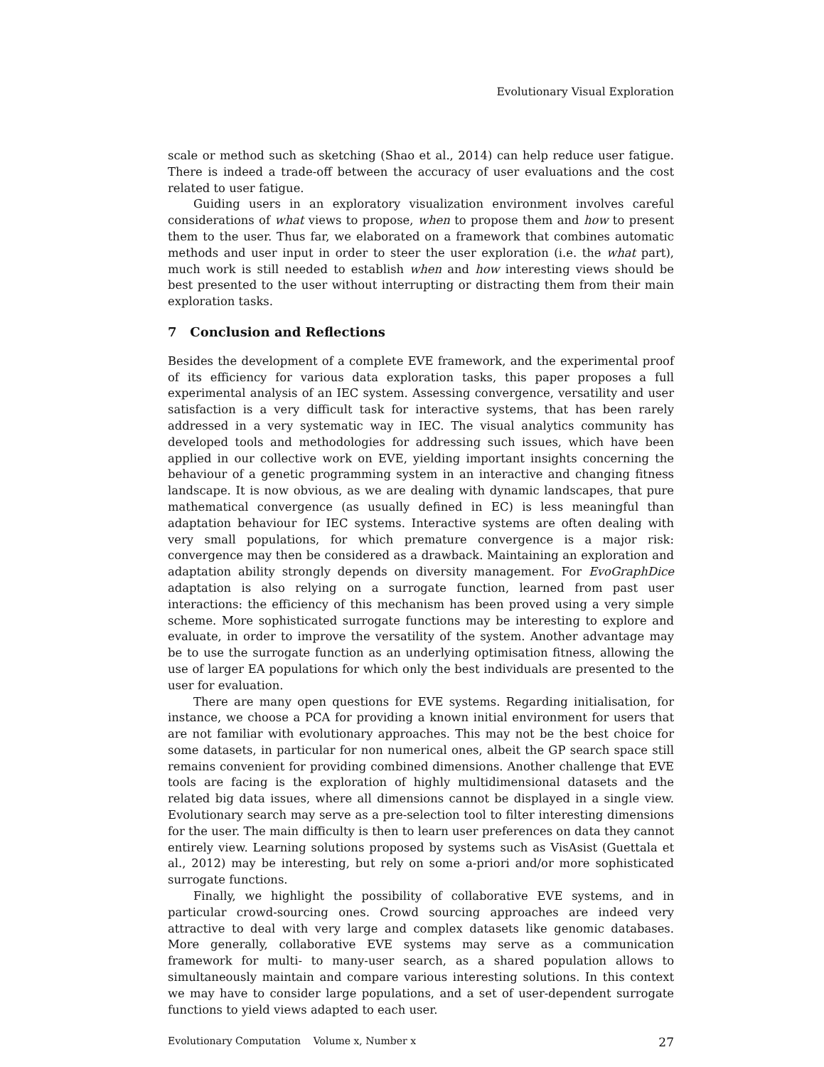Evolutionary Visual Exploration
scale or method such as sketching (Shao et al., 2014) can help reduce user fatigue. There is indeed a trade-off between the accuracy of user evaluations and the cost related to user fatigue.
Guiding users in an exploratory visualization environment involves careful considerations of what views to propose, when to propose them and how to present them to the user. Thus far, we elaborated on a framework that combines automatic methods and user input in order to steer the user exploration (i.e. the what part), much work is still needed to establish when and how interesting views should be best presented to the user without interrupting or distracting them from their main exploration tasks.
7 Conclusion and Reflections
Besides the development of a complete EVE framework, and the experimental proof of its efficiency for various data exploration tasks, this paper proposes a full experimental analysis of an IEC system. Assessing convergence, versatility and user satisfaction is a very difficult task for interactive systems, that has been rarely addressed in a very systematic way in IEC. The visual analytics community has developed tools and methodologies for addressing such issues, which have been applied in our collective work on EVE, yielding important insights concerning the behaviour of a genetic programming system in an interactive and changing fitness landscape. It is now obvious, as we are dealing with dynamic landscapes, that pure mathematical convergence (as usually defined in EC) is less meaningful than adaptation behaviour for IEC systems. Interactive systems are often dealing with very small populations, for which premature convergence is a major risk: convergence may then be considered as a drawback. Maintaining an exploration and adaptation ability strongly depends on diversity management. For EvoGraphDice adaptation is also relying on a surrogate function, learned from past user interactions: the efficiency of this mechanism has been proved using a very simple scheme. More sophisticated surrogate functions may be interesting to explore and evaluate, in order to improve the versatility of the system. Another advantage may be to use the surrogate function as an underlying optimisation fitness, allowing the use of larger EA populations for which only the best individuals are presented to the user for evaluation.
There are many open questions for EVE systems. Regarding initialisation, for instance, we choose a PCA for providing a known initial environment for users that are not familiar with evolutionary approaches. This may not be the best choice for some datasets, in particular for non numerical ones, albeit the GP search space still remains convenient for providing combined dimensions. Another challenge that EVE tools are facing is the exploration of highly multidimensional datasets and the related big data issues, where all dimensions cannot be displayed in a single view. Evolutionary search may serve as a pre-selection tool to filter interesting dimensions for the user. The main difficulty is then to learn user preferences on data they cannot entirely view. Learning solutions proposed by systems such as VisAsist (Guettala et al., 2012) may be interesting, but rely on some a-priori and/or more sophisticated surrogate functions.
Finally, we highlight the possibility of collaborative EVE systems, and in particular crowd-sourcing ones. Crowd sourcing approaches are indeed very attractive to deal with very large and complex datasets like genomic databases. More generally, collaborative EVE systems may serve as a communication framework for multi- to many-user search, as a shared population allows to simultaneously maintain and compare various interesting solutions. In this context we may have to consider large populations, and a set of user-dependent surrogate functions to yield views adapted to each user.
Evolutionary Computation Volume x, Number x 27